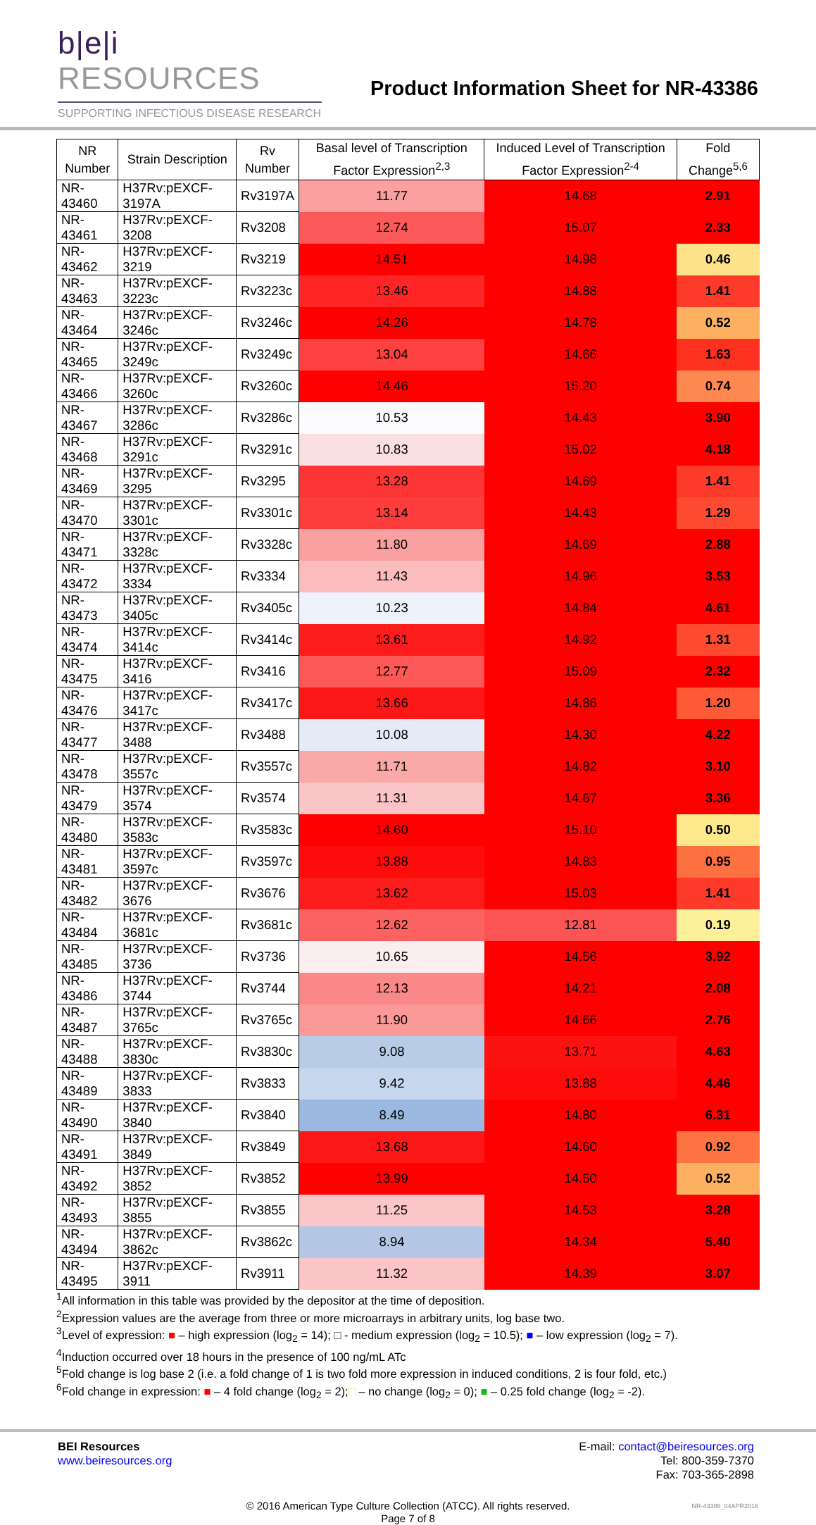b|e|i RESOURCES
SUPPORTING INFECTIOUS DISEASE RESEARCH
Product Information Sheet for NR-43386
| NR Number | Strain Description | Rv Number | Basal level of Transcription Factor Expression<sup>2,3</sup> | Induced Level of Transcription Factor Expression<sup>2-4</sup> | Fold Change<sup>5,6</sup> |
| --- | --- | --- | --- | --- | --- |
| NR-43460 | H37Rv:pEXCF-3197A | Rv3197A | 11.77 | 14.68 | 2.91 |
| NR-43461 | H37Rv:pEXCF-3208 | Rv3208 | 12.74 | 15.07 | 2.33 |
| NR-43462 | H37Rv:pEXCF-3219 | Rv3219 | 14.51 | 14.98 | 0.46 |
| NR-43463 | H37Rv:pEXCF-3223c | Rv3223c | 13.46 | 14.88 | 1.41 |
| NR-43464 | H37Rv:pEXCF-3246c | Rv3246c | 14.26 | 14.78 | 0.52 |
| NR-43465 | H37Rv:pEXCF-3249c | Rv3249c | 13.04 | 14.66 | 1.63 |
| NR-43466 | H37Rv:pEXCF-3260c | Rv3260c | 14.46 | 15.20 | 0.74 |
| NR-43467 | H37Rv:pEXCF-3286c | Rv3286c | 10.53 | 14.43 | 3.90 |
| NR-43468 | H37Rv:pEXCF-3291c | Rv3291c | 10.83 | 15.02 | 4.18 |
| NR-43469 | H37Rv:pEXCF-3295 | Rv3295 | 13.28 | 14.69 | 1.41 |
| NR-43470 | H37Rv:pEXCF-3301c | Rv3301c | 13.14 | 14.43 | 1.29 |
| NR-43471 | H37Rv:pEXCF-3328c | Rv3328c | 11.80 | 14.69 | 2.88 |
| NR-43472 | H37Rv:pEXCF-3334 | Rv3334 | 11.43 | 14.96 | 3.53 |
| NR-43473 | H37Rv:pEXCF-3405c | Rv3405c | 10.23 | 14.84 | 4.61 |
| NR-43474 | H37Rv:pEXCF-3414c | Rv3414c | 13.61 | 14.92 | 1.31 |
| NR-43475 | H37Rv:pEXCF-3416 | Rv3416 | 12.77 | 15.09 | 2.32 |
| NR-43476 | H37Rv:pEXCF-3417c | Rv3417c | 13.66 | 14.86 | 1.20 |
| NR-43477 | H37Rv:pEXCF-3488 | Rv3488 | 10.08 | 14.30 | 4.22 |
| NR-43478 | H37Rv:pEXCF-3557c | Rv3557c | 11.71 | 14.82 | 3.10 |
| NR-43479 | H37Rv:pEXCF-3574 | Rv3574 | 11.31 | 14.67 | 3.36 |
| NR-43480 | H37Rv:pEXCF-3583c | Rv3583c | 14.60 | 15.10 | 0.50 |
| NR-43481 | H37Rv:pEXCF-3597c | Rv3597c | 13.88 | 14.83 | 0.95 |
| NR-43482 | H37Rv:pEXCF-3676 | Rv3676 | 13.62 | 15.03 | 1.41 |
| NR-43484 | H37Rv:pEXCF-3681c | Rv3681c | 12.62 | 12.81 | 0.19 |
| NR-43485 | H37Rv:pEXCF-3736 | Rv3736 | 10.65 | 14.56 | 3.92 |
| NR-43486 | H37Rv:pEXCF-3744 | Rv3744 | 12.13 | 14.21 | 2.08 |
| NR-43487 | H37Rv:pEXCF-3765c | Rv3765c | 11.90 | 14.66 | 2.76 |
| NR-43488 | H37Rv:pEXCF-3830c | Rv3830c | 9.08 | 13.71 | 4.63 |
| NR-43489 | H37Rv:pEXCF-3833 | Rv3833 | 9.42 | 13.88 | 4.46 |
| NR-43490 | H37Rv:pEXCF-3840 | Rv3840 | 8.49 | 14.80 | 6.31 |
| NR-43491 | H37Rv:pEXCF-3849 | Rv3849 | 13.68 | 14.60 | 0.92 |
| NR-43492 | H37Rv:pEXCF-3852 | Rv3852 | 13.99 | 14.50 | 0.52 |
| NR-43493 | H37Rv:pEXCF-3855 | Rv3855 | 11.25 | 14.53 | 3.28 |
| NR-43494 | H37Rv:pEXCF-3862c | Rv3862c | 8.94 | 14.34 | 5.40 |
| NR-43495 | H37Rv:pEXCF-3911 | Rv3911 | 11.32 | 14.39 | 3.07 |
<sup>1</sup> All information in this table was provided by the depositor at the time of deposition.
<sup>2</sup> Expression values are the average from three or more microarrays in arbitrary units, log base two.
<sup>3</sup> Level of expression: ■ – high expression (log<sub>2</sub> = 14); □ - medium expression (log<sub>2</sub> = 10.5); ■ – low expression (log<sub>2</sub> = 7).
<sup>4</sup> Induction occurred over 18 hours in the presence of 100 ng/mL ATc
<sup>5</sup> Fold change is log base 2 (i.e. a fold change of 1 is two fold more expression in induced conditions, 2 is four fold, etc.)
<sup>6</sup> Fold change in expression: ■ – 4 fold change (log<sub>2</sub> = 2);□ – no change (log<sub>2</sub> = 0); ■ – 0.25 fold change (log<sub>2</sub> = -2).
BEI Resources
www.beiresources.org
E-mail: contact@beiresources.org
Tel: 800-359-7370
Fax: 703-365-2898
© 2016 American Type Culture Collection (ATCC). All rights reserved.
Page 7 of 8
NR-43386_04APR2016